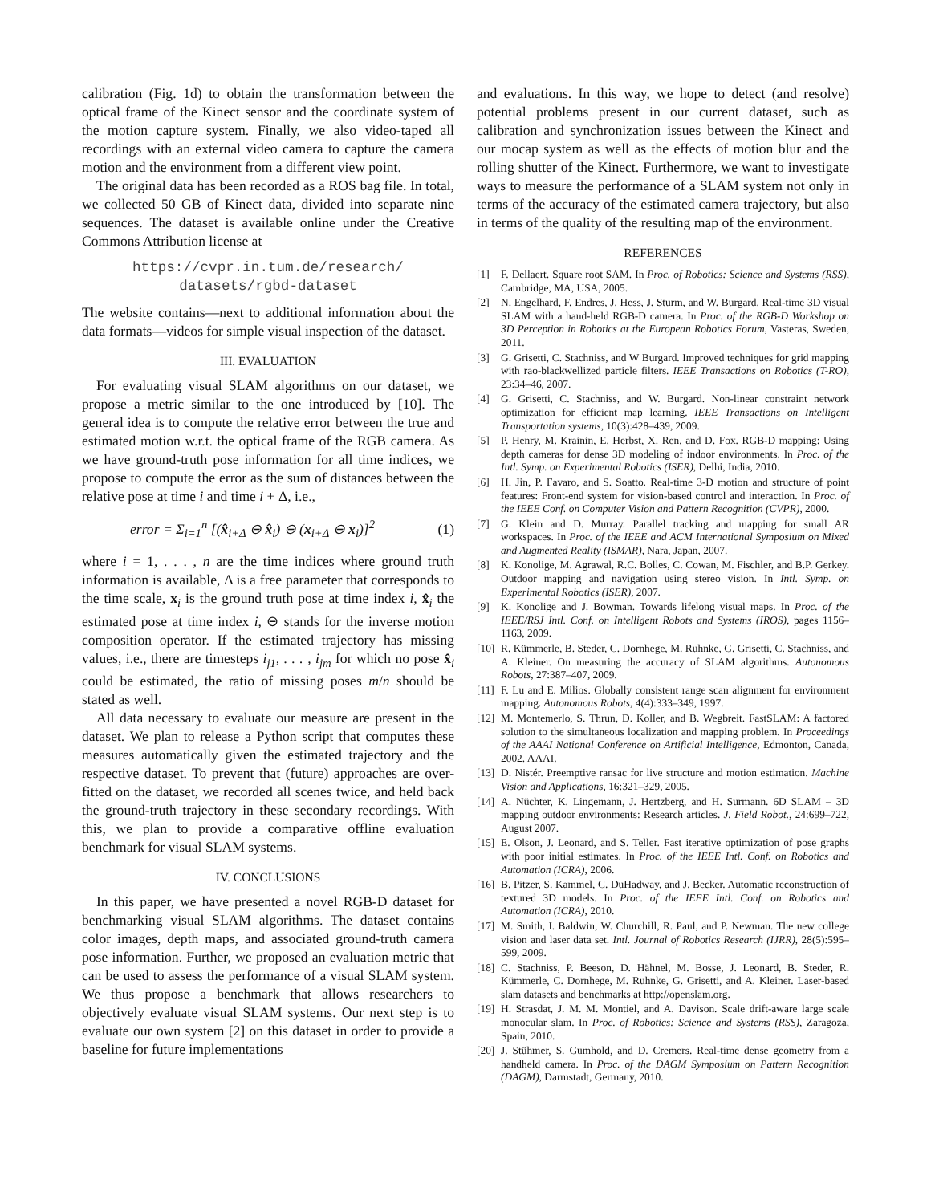calibration (Fig. 1d) to obtain the transformation between the optical frame of the Kinect sensor and the coordinate system of the motion capture system. Finally, we also video-taped all recordings with an external video camera to capture the camera motion and the environment from a different view point.
The original data has been recorded as a ROS bag file. In total, we collected 50 GB of Kinect data, divided into separate nine sequences. The dataset is available online under the Creative Commons Attribution license at
https://cvpr.in.tum.de/research/
datasets/rgbd-dataset
The website contains—next to additional information about the data formats—videos for simple visual inspection of the dataset.
III. EVALUATION
For evaluating visual SLAM algorithms on our dataset, we propose a metric similar to the one introduced by [10]. The general idea is to compute the relative error between the true and estimated motion w.r.t. the optical frame of the RGB camera. As we have ground-truth pose information for all time indices, we propose to compute the error as the sum of distances between the relative pose at time i and time i + Δ, i.e.,
error = Σ<sub>i=1</sub><sup>n</sup> [(x̂<sub>i+Δ</sub> ⊖ x̂<sub>i</sub>) ⊖ (x<sub>i+Δ</sub> ⊖ x<sub>i</sub>)]<sup>2</sup> (1)
where i = 1, . . . , n are the time indices where ground truth information is available, Δ is a free parameter that corresponds to the time scale, x<sub>i</sub> is the ground truth pose at time index i, x̂<sub>i</sub> the estimated pose at time index i, ⊖ stands for the inverse motion composition operator. If the estimated trajectory has missing values, i.e., there are timesteps i<sub>j1</sub>, . . . , i<sub>jm</sub> for which no pose x̂<sub>i</sub> could be estimated, the ratio of missing poses m/n should be stated as well.
All data necessary to evaluate our measure are present in the dataset. We plan to release a Python script that computes these measures automatically given the estimated trajectory and the respective dataset. To prevent that (future) approaches are over-fitted on the dataset, we recorded all scenes twice, and held back the ground-truth trajectory in these secondary recordings. With this, we plan to provide a comparative offline evaluation benchmark for visual SLAM systems.
IV. CONCLUSIONS
In this paper, we have presented a novel RGB-D dataset for benchmarking visual SLAM algorithms. The dataset contains color images, depth maps, and associated ground-truth camera pose information. Further, we proposed an evaluation metric that can be used to assess the performance of a visual SLAM system. We thus propose a benchmark that allows researchers to objectively evaluate visual SLAM systems. Our next step is to evaluate our own system [2] on this dataset in order to provide a baseline for future implementations
and evaluations. In this way, we hope to detect (and resolve) potential problems present in our current dataset, such as calibration and synchronization issues between the Kinect and our mocap system as well as the effects of motion blur and the rolling shutter of the Kinect. Furthermore, we want to investigate ways to measure the performance of a SLAM system not only in terms of the accuracy of the estimated camera trajectory, but also in terms of the quality of the resulting map of the environment.
REFERENCES
[1] F. Dellaert. Square root SAM. In Proc. of Robotics: Science and Systems (RSS), Cambridge, MA, USA, 2005.
[2] N. Engelhard, F. Endres, J. Hess, J. Sturm, and W. Burgard. Real-time 3D visual SLAM with a hand-held RGB-D camera. In Proc. of the RGB-D Workshop on 3D Perception in Robotics at the European Robotics Forum, Vasteras, Sweden, 2011.
[3] G. Grisetti, C. Stachniss, and W Burgard. Improved techniques for grid mapping with rao-blackwellized particle filters. IEEE Transactions on Robotics (T-RO), 23:34–46, 2007.
[4] G. Grisetti, C. Stachniss, and W. Burgard. Non-linear constraint network optimization for efficient map learning. IEEE Transactions on Intelligent Transportation systems, 10(3):428–439, 2009.
[5] P. Henry, M. Krainin, E. Herbst, X. Ren, and D. Fox. RGB-D mapping: Using depth cameras for dense 3D modeling of indoor environments. In Proc. of the Intl. Symp. on Experimental Robotics (ISER), Delhi, India, 2010.
[6] H. Jin, P. Favaro, and S. Soatto. Real-time 3-D motion and structure of point features: Front-end system for vision-based control and interaction. In Proc. of the IEEE Conf. on Computer Vision and Pattern Recognition (CVPR), 2000.
[7] G. Klein and D. Murray. Parallel tracking and mapping for small AR workspaces. In Proc. of the IEEE and ACM International Symposium on Mixed and Augmented Reality (ISMAR), Nara, Japan, 2007.
[8] K. Konolige, M. Agrawal, R.C. Bolles, C. Cowan, M. Fischler, and B.P. Gerkey. Outdoor mapping and navigation using stereo vision. In Intl. Symp. on Experimental Robotics (ISER), 2007.
[9] K. Konolige and J. Bowman. Towards lifelong visual maps. In Proc. of the IEEE/RSJ Intl. Conf. on Intelligent Robots and Systems (IROS), pages 1156–1163, 2009.
[10] R. Kümmerle, B. Steder, C. Dornhege, M. Ruhnke, G. Grisetti, C. Stachniss, and A. Kleiner. On measuring the accuracy of SLAM algorithms. Autonomous Robots, 27:387–407, 2009.
[11] F. Lu and E. Milios. Globally consistent range scan alignment for environment mapping. Autonomous Robots, 4(4):333–349, 1997.
[12] M. Montemerlo, S. Thrun, D. Koller, and B. Wegbreit. FastSLAM: A factored solution to the simultaneous localization and mapping problem. In Proceedings of the AAAI National Conference on Artificial Intelligence, Edmonton, Canada, 2002. AAAI.
[13] D. Nistér. Preemptive ransac for live structure and motion estimation. Machine Vision and Applications, 16:321–329, 2005.
[14] A. Nüchter, K. Lingemann, J. Hertzberg, and H. Surmann. 6D SLAM – 3D mapping outdoor environments: Research articles. J. Field Robot., 24:699–722, August 2007.
[15] E. Olson, J. Leonard, and S. Teller. Fast iterative optimization of pose graphs with poor initial estimates. In Proc. of the IEEE Intl. Conf. on Robotics and Automation (ICRA), 2006.
[16] B. Pitzer, S. Kammel, C. DuHadway, and J. Becker. Automatic reconstruction of textured 3D models. In Proc. of the IEEE Intl. Conf. on Robotics and Automation (ICRA), 2010.
[17] M. Smith, I. Baldwin, W. Churchill, R. Paul, and P. Newman. The new college vision and laser data set. Intl. Journal of Robotics Research (IJRR), 28(5):595–599, 2009.
[18] C. Stachniss, P. Beeson, D. Hähnel, M. Bosse, J. Leonard, B. Steder, R. Kümmerle, C. Dornhege, M. Ruhnke, G. Grisetti, and A. Kleiner. Laser-based slam datasets and benchmarks at http://openslam.org.
[19] H. Strasdat, J. M. M. Montiel, and A. Davison. Scale drift-aware large scale monocular slam. In Proc. of Robotics: Science and Systems (RSS), Zaragoza, Spain, 2010.
[20] J. Stühmer, S. Gumhold, and D. Cremers. Real-time dense geometry from a handheld camera. In Proc. of the DAGM Symposium on Pattern Recognition (DAGM), Darmstadt, Germany, 2010.